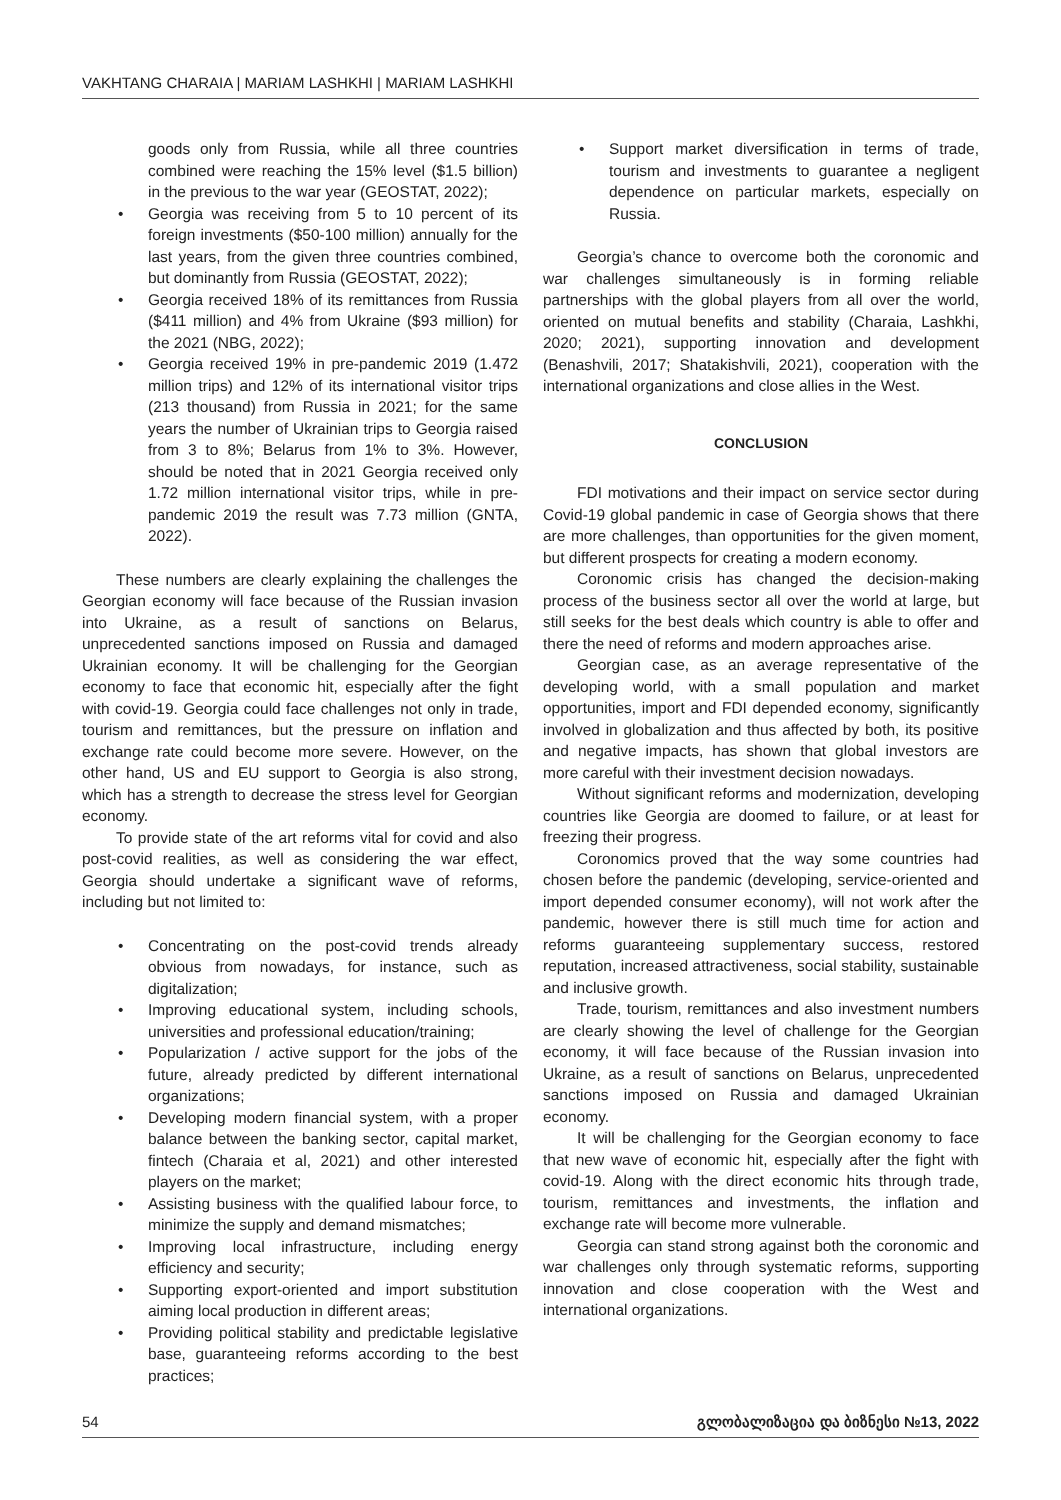VAKHTANG CHARAIA | MARIAM LASHKHI | MARIAM LASHKHI
goods only from Russia, while all three countries combined were reaching the 15% level ($1.5 billion) in the previous to the war year (GEOSTAT, 2022);
• Georgia was receiving from 5 to 10 percent of its foreign investments ($50-100 million) annually for the last years, from the given three countries combined, but dominantly from Russia (GEOSTAT, 2022);
• Georgia received 18% of its remittances from Russia ($411 million) and 4% from Ukraine ($93 million) for the 2021 (NBG, 2022);
• Georgia received 19% in pre-pandemic 2019 (1.472 million trips) and 12% of its international visitor trips (213 thousand) from Russia in 2021; for the same years the number of Ukrainian trips to Georgia raised from 3 to 8%; Belarus from 1% to 3%. However, should be noted that in 2021 Georgia received only 1.72 million international visitor trips, while in pre-pandemic 2019 the result was 7.73 million (GNTA, 2022).
These numbers are clearly explaining the challenges the Georgian economy will face because of the Russian invasion into Ukraine, as a result of sanctions on Belarus, unprecedented sanctions imposed on Russia and damaged Ukrainian economy. It will be challenging for the Georgian economy to face that economic hit, especially after the fight with covid-19. Georgia could face challenges not only in trade, tourism and remittances, but the pressure on inflation and exchange rate could become more severe. However, on the other hand, US and EU support to Georgia is also strong, which has a strength to decrease the stress level for Georgian economy.
To provide state of the art reforms vital for covid and also post-covid realities, as well as considering the war effect, Georgia should undertake a significant wave of reforms, including but not limited to:
• Concentrating on the post-covid trends already obvious from nowadays, for instance, such as digitalization;
• Improving educational system, including schools, universities and professional education/training;
• Popularization / active support for the jobs of the future, already predicted by different international organizations;
• Developing modern financial system, with a proper balance between the banking sector, capital market, fintech (Charaia et al, 2021) and other interested players on the market;
• Assisting business with the qualified labour force, to minimize the supply and demand mismatches;
• Improving local infrastructure, including energy efficiency and security;
• Supporting export-oriented and import substitution aiming local production in different areas;
• Providing political stability and predictable legislative base, guaranteeing reforms according to the best practices;
• Support market diversification in terms of trade, tourism and investments to guarantee a negligent dependence on particular markets, especially on Russia.
Georgia’s chance to overcome both the coronomic and war challenges simultaneously is in forming reliable partnerships with the global players from all over the world, oriented on mutual benefits and stability (Charaia, Lashkhi, 2020; 2021), supporting innovation and development (Benashvili, 2017; Shatakishvili, 2021), cooperation with the international organizations and close allies in the West.
CONCLUSION
FDI motivations and their impact on service sector during Covid-19 global pandemic in case of Georgia shows that there are more challenges, than opportunities for the given moment, but different prospects for creating a modern economy.
Coronomic crisis has changed the decision-making process of the business sector all over the world at large, but still seeks for the best deals which country is able to offer and there the need of reforms and modern approaches arise.
Georgian case, as an average representative of the developing world, with a small population and market opportunities, import and FDI depended economy, significantly involved in globalization and thus affected by both, its positive and negative impacts, has shown that global investors are more careful with their investment decision nowadays.
Without significant reforms and modernization, developing countries like Georgia are doomed to failure, or at least for freezing their progress.
Coronomics proved that the way some countries had chosen before the pandemic (developing, service-oriented and import depended consumer economy), will not work after the pandemic, however there is still much time for action and reforms guaranteeing supplementary success, restored reputation, increased attractiveness, social stability, sustainable and inclusive growth.
Trade, tourism, remittances and also investment numbers are clearly showing the level of challenge for the Georgian economy, it will face because of the Russian invasion into Ukraine, as a result of sanctions on Belarus, unprecedented sanctions imposed on Russia and damaged Ukrainian economy.
It will be challenging for the Georgian economy to face that new wave of economic hit, especially after the fight with covid-19. Along with the direct economic hits through trade, tourism, remittances and investments, the inflation and exchange rate will become more vulnerable.
Georgia can stand strong against both the coronomic and war challenges only through systematic reforms, supporting innovation and close cooperation with the West and international organizations.
54 გლობალიზაცია და ბიზნესი №13, 2022